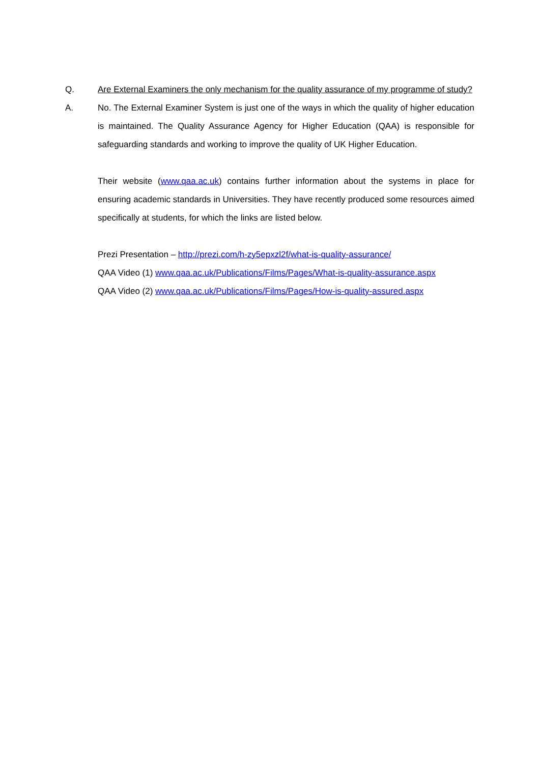Q. Are External Examiners the only mechanism for the quality assurance of my programme of study?
A. No. The External Examiner System is just one of the ways in which the quality of higher education is maintained. The Quality Assurance Agency for Higher Education (QAA) is responsible for safeguarding standards and working to improve the quality of UK Higher Education.
Their website (www.qaa.ac.uk) contains further information about the systems in place for ensuring academic standards in Universities. They have recently produced some resources aimed specifically at students, for which the links are listed below.
Prezi Presentation – http://prezi.com/h-zy5epxzl2f/what-is-quality-assurance/
QAA Video (1) www.qaa.ac.uk/Publications/Films/Pages/What-is-quality-assurance.aspx
QAA Video (2) www.qaa.ac.uk/Publications/Films/Pages/How-is-quality-assured.aspx